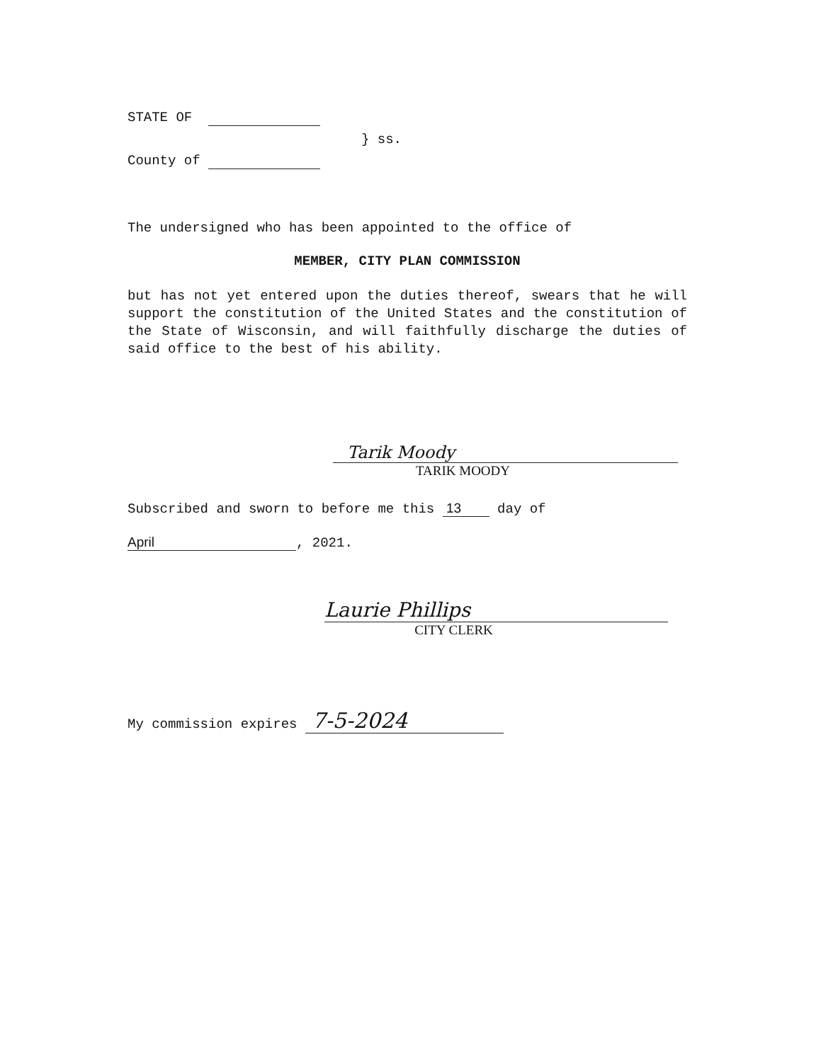STATE OF
} ss.
County of
The undersigned who has been appointed to the office of
MEMBER, CITY PLAN COMMISSION
but has not yet entered upon the duties thereof, swears that he will support the constitution of the United States and the constitution of the State of Wisconsin, and will faithfully discharge the duties of said office to the best of his ability.
Tarik Moody
TARIK MOODY
Subscribed and sworn to before me this 13 day of
April, 2021.
Laurie Phillips
CITY CLERK
My commission expires 7-5-2024